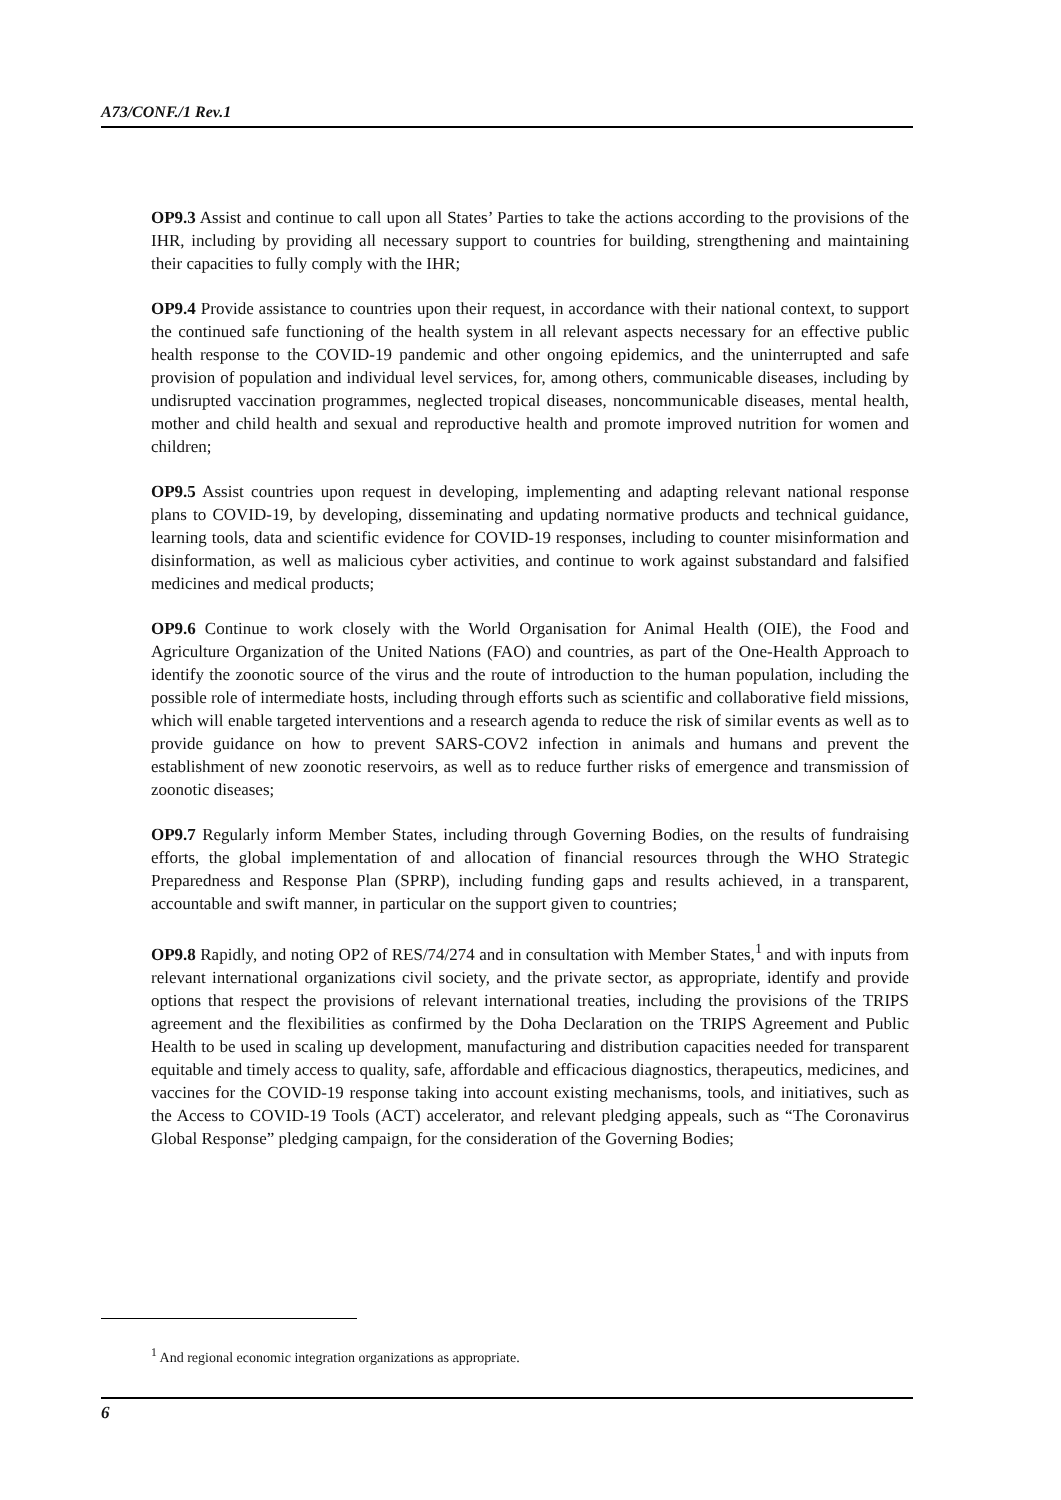A73/CONF./1 Rev.1
OP9.3 Assist and continue to call upon all States’ Parties to take the actions according to the provisions of the IHR, including by providing all necessary support to countries for building, strengthening and maintaining their capacities to fully comply with the IHR;
OP9.4 Provide assistance to countries upon their request, in accordance with their national context, to support the continued safe functioning of the health system in all relevant aspects necessary for an effective public health response to the COVID-19 pandemic and other ongoing epidemics, and the uninterrupted and safe provision of population and individual level services, for, among others, communicable diseases, including by undisrupted vaccination programmes, neglected tropical diseases, noncommunicable diseases, mental health, mother and child health and sexual and reproductive health and promote improved nutrition for women and children;
OP9.5 Assist countries upon request in developing, implementing and adapting relevant national response plans to COVID-19, by developing, disseminating and updating normative products and technical guidance, learning tools, data and scientific evidence for COVID-19 responses, including to counter misinformation and disinformation, as well as malicious cyber activities, and continue to work against substandard and falsified medicines and medical products;
OP9.6 Continue to work closely with the World Organisation for Animal Health (OIE), the Food and Agriculture Organization of the United Nations (FAO) and countries, as part of the One-Health Approach to identify the zoonotic source of the virus and the route of introduction to the human population, including the possible role of intermediate hosts, including through efforts such as scientific and collaborative field missions, which will enable targeted interventions and a research agenda to reduce the risk of similar events as well as to provide guidance on how to prevent SARS-COV2 infection in animals and humans and prevent the establishment of new zoonotic reservoirs, as well as to reduce further risks of emergence and transmission of zoonotic diseases;
OP9.7 Regularly inform Member States, including through Governing Bodies, on the results of fundraising efforts, the global implementation of and allocation of financial resources through the WHO Strategic Preparedness and Response Plan (SPRP), including funding gaps and results achieved, in a transparent, accountable and swift manner, in particular on the support given to countries;
OP9.8 Rapidly, and noting OP2 of RES/74/274 and in consultation with Member States,<sup>1</sup> and with inputs from relevant international organizations civil society, and the private sector, as appropriate, identify and provide options that respect the provisions of relevant international treaties, including the provisions of the TRIPS agreement and the flexibilities as confirmed by the Doha Declaration on the TRIPS Agreement and Public Health to be used in scaling up development, manufacturing and distribution capacities needed for transparent equitable and timely access to quality, safe, affordable and efficacious diagnostics, therapeutics, medicines, and vaccines for the COVID-19 response taking into account existing mechanisms, tools, and initiatives, such as the Access to COVID-19 Tools (ACT) accelerator, and relevant pledging appeals, such as “The Coronavirus Global Response” pledging campaign, for the consideration of the Governing Bodies;
<sup>1</sup> And regional economic integration organizations as appropriate.
6